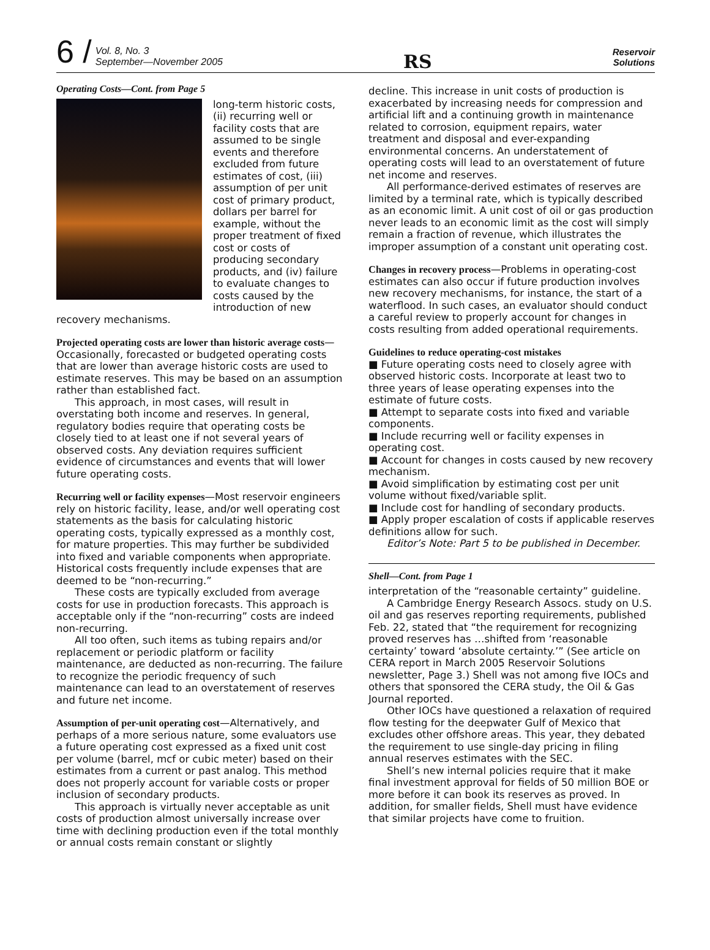6 / Vol. 8, No. 3
September—November 2005
RS
Reservoir
Solutions
Operating Costs—Cont. from Page 5
long-term historic costs, (ii) recurring well or facility costs that are assumed to be single events and therefore excluded from future estimates of cost, (iii) assumption of per unit cost of primary product, dollars per barrel for example, without the proper treatment of fixed cost or costs of producing secondary products, and (iv) failure to evaluate changes to costs caused by the introduction of new recovery mechanisms.
Projected operating costs are lower than historic average costs—Occasionally, forecasted or budgeted operating costs that are lower than average historic costs are used to estimate reserves. This may be based on an assumption rather than established fact.
This approach, in most cases, will result in overstating both income and reserves. In general, regulatory bodies require that operating costs be closely tied to at least one if not several years of observed costs. Any deviation requires sufficient evidence of circumstances and events that will lower future operating costs.
Recurring well or facility expenses—Most reservoir engineers rely on historic facility, lease, and/or well operating cost statements as the basis for calculating historic operating costs, typically expressed as a monthly cost, for mature properties. This may further be subdivided into fixed and variable components when appropriate. Historical costs frequently include expenses that are deemed to be “non-recurring.”
These costs are typically excluded from average costs for use in production forecasts. This approach is acceptable only if the “non-recurring” costs are indeed non-recurring.
All too often, such items as tubing repairs and/or replacement or periodic platform or facility maintenance, are deducted as non-recurring. The failure to recognize the periodic frequency of such maintenance can lead to an overstatement of reserves and future net income.
Assumption of per-unit operating cost—Alternatively, and perhaps of a more serious nature, some evaluators use a future operating cost expressed as a fixed unit cost per volume (barrel, mcf or cubic meter) based on their estimates from a current or past analog. This method does not properly account for variable costs or proper inclusion of secondary products.
This approach is virtually never acceptable as unit costs of production almost universally increase over time with declining production even if the total monthly or annual costs remain constant or slightly
decline. This increase in unit costs of production is exacerbated by increasing needs for compression and artificial lift and a continuing growth in maintenance related to corrosion, equipment repairs, water treatment and disposal and ever-expanding environmental concerns. An understatement of operating costs will lead to an overstatement of future net income and reserves.
All performance-derived estimates of reserves are limited by a terminal rate, which is typically described as an economic limit. A unit cost of oil or gas production never leads to an economic limit as the cost will simply remain a fraction of revenue, which illustrates the improper assumption of a constant unit operating cost.
Changes in recovery process—Problems in operating-cost estimates can also occur if future production involves new recovery mechanisms, for instance, the start of a waterflood. In such cases, an evaluator should conduct a careful review to properly account for changes in costs resulting from added operational requirements.
Guidelines to reduce operating-cost mistakes
■ Future operating costs need to closely agree with observed historic costs. Incorporate at least two to three years of lease operating expenses into the estimate of future costs.
■ Attempt to separate costs into fixed and variable components.
■ Include recurring well or facility expenses in operating cost.
■ Account for changes in costs caused by new recovery mechanism.
■ Avoid simplification by estimating cost per unit volume without fixed/variable split.
■ Include cost for handling of secondary products.
■ Apply proper escalation of costs if applicable reserves definitions allow for such.
Editor’s Note: Part 5 to be published in December.
Shell—Cont. from Page 1
interpretation of the “reasonable certainty” guideline.
A Cambridge Energy Research Assocs. study on U.S. oil and gas reserves reporting requirements, published Feb. 22, stated that “the requirement for recognizing proved reserves has …shifted from ‘reasonable certainty’ toward ‘absolute certainty.’” (See article on CERA report in March 2005 Reservoir Solutions newsletter, Page 3.) Shell was not among five IOCs and others that sponsored the CERA study, the Oil & Gas Journal reported.
Other IOCs have questioned a relaxation of required flow testing for the deepwater Gulf of Mexico that excludes other offshore areas. This year, they debated the requirement to use single-day pricing in filing annual reserves estimates with the SEC.
Shell’s new internal policies require that it make final investment approval for fields of 50 million BOE or more before it can book its reserves as proved. In addition, for smaller fields, Shell must have evidence that similar projects have come to fruition.